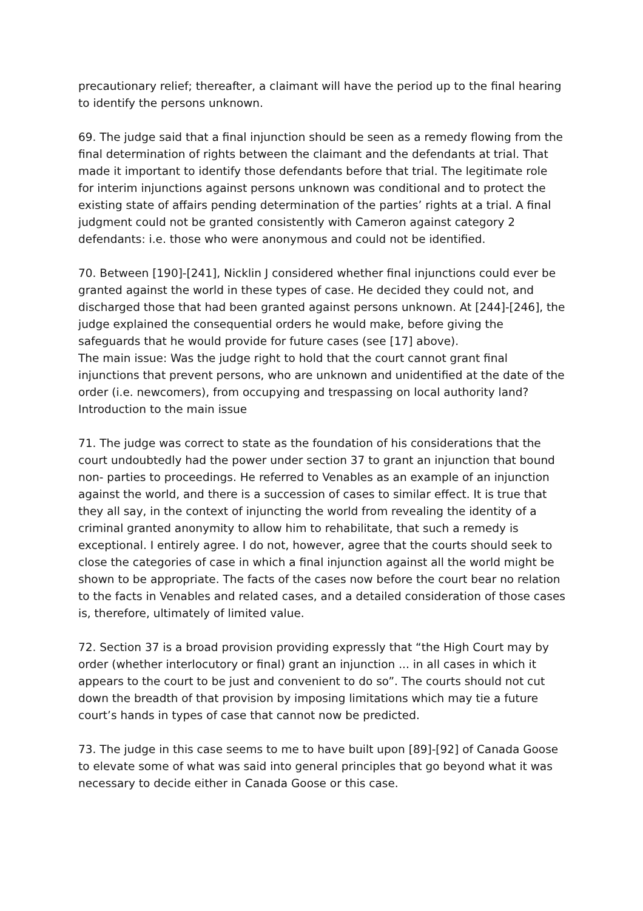precautionary relief; thereafter, a claimant will have the period up to the final hearing to identify the persons unknown.
69. The judge said that a final injunction should be seen as a remedy flowing from the final determination of rights between the claimant and the defendants at trial. That made it important to identify those defendants before that trial. The legitimate role for interim injunctions against persons unknown was conditional and to protect the existing state of affairs pending determination of the parties’ rights at a trial. A final judgment could not be granted consistently with Cameron against category 2 defendants: i.e. those who were anonymous and could not be identified.
70. Between [190]-[241], Nicklin J considered whether final injunctions could ever be granted against the world in these types of case. He decided they could not, and discharged those that had been granted against persons unknown. At [244]-[246], the judge explained the consequential orders he would make, before giving the safeguards that he would provide for future cases (see [17] above).
The main issue: Was the judge right to hold that the court cannot grant final injunctions that prevent persons, who are unknown and unidentified at the date of the order (i.e. newcomers), from occupying and trespassing on local authority land?
Introduction to the main issue
71. The judge was correct to state as the foundation of his considerations that the court undoubtedly had the power under section 37 to grant an injunction that bound non- parties to proceedings. He referred to Venables as an example of an injunction against the world, and there is a succession of cases to similar effect. It is true that they all say, in the context of injuncting the world from revealing the identity of a criminal granted anonymity to allow him to rehabilitate, that such a remedy is exceptional. I entirely agree. I do not, however, agree that the courts should seek to close the categories of case in which a final injunction against all the world might be shown to be appropriate. The facts of the cases now before the court bear no relation to the facts in Venables and related cases, and a detailed consideration of those cases is, therefore, ultimately of limited value.
72. Section 37 is a broad provision providing expressly that “the High Court may by order (whether interlocutory or final) grant an injunction ... in all cases in which it appears to the court to be just and convenient to do so”. The courts should not cut down the breadth of that provision by imposing limitations which may tie a future court’s hands in types of case that cannot now be predicted.
73. The judge in this case seems to me to have built upon [89]-[92] of Canada Goose to elevate some of what was said into general principles that go beyond what it was necessary to decide either in Canada Goose or this case.